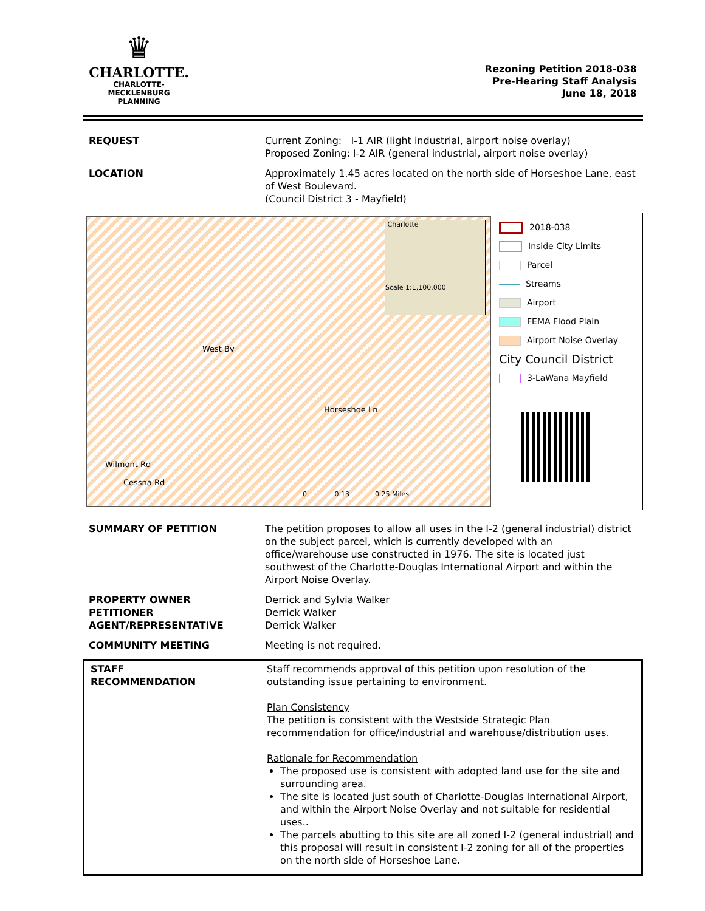♛
CHARLOTTE.
CHARLOTTE-MECKLENBURG
PLANNING
Rezoning Petition 2018-038
Pre-Hearing Staff Analysis
June 18, 2018
| REQUEST | Current Zoning: I-1 AIR (light industrial, airport noise overlay) Proposed Zoning: I-2 AIR (general industrial, airport noise overlay) |
| LOCATION | Approximately 1.45 acres located on the north side of Horseshoe Lane, east of West Boulevard. (Council District 3 - Mayfield) |
West Bv
Horseshoe Ln
Cessna Rd
Wilmont Rd
Charlotte
Scale 1:1,100,000
0 0.13 0.25 Miles
2018-038
Inside City Limits
Parcel
Streams
Airport
FEMA Flood Plain
Airport Noise Overlay
City Council District
3-LaWana Mayfield
| SUMMARY OF PETITION | The petition proposes to allow all uses in the I-2 (general industrial) district on the subject parcel, which is currently developed with an office/warehouse use constructed in 1976. The site is located just southwest of the Charlotte-Douglas International Airport and within the Airport Noise Overlay. |
| PROPERTY OWNER PETITIONER AGENT/REPRESENTATIVE | Derrick and Sylvia Walker Derrick Walker Derrick Walker |
| COMMUNITY MEETING | Meeting is not required. |
| STAFF RECOMMENDATION | Staff recommends approval of this petition upon resolution of the outstanding issue pertaining to environment. Plan Consistency The petition is consistent with the Westside Strategic Plan recommendation for office/industrial and warehouse/distribution uses. Rationale for Recommendation The proposed use is consistent with adopted land use for the site and surrounding area. The site is located just south of Charlotte-Douglas International Airport, and within the Airport Noise Overlay and not suitable for residential uses.. The parcels abutting to this site are all zoned I-2 (general industrial) and this proposal will result in consistent I-2 zoning for all of the properties on the north side of Horseshoe Lane. |